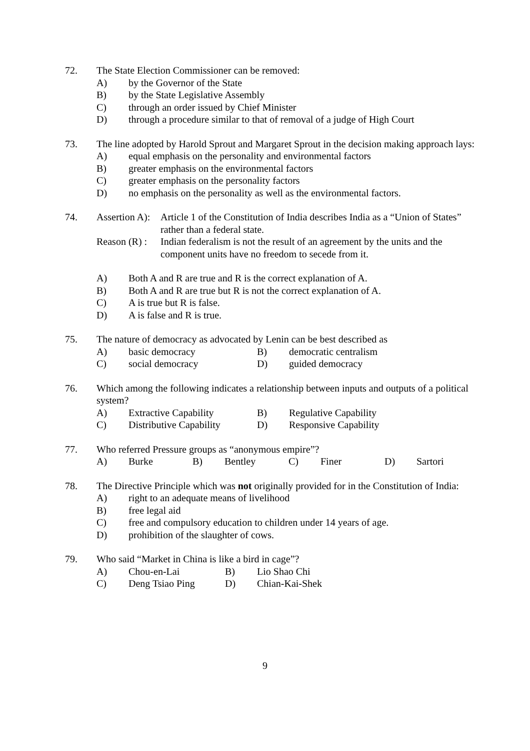72. The State Election Commissioner can be removed:
A) by the Governor of the State
B) by the State Legislative Assembly
C) through an order issued by Chief Minister
D) through a procedure similar to that of removal of a judge of High Court
73. The line adopted by Harold Sprout and Margaret Sprout in the decision making approach lays:
A) equal emphasis on the personality and environmental factors
B) greater emphasis on the environmental factors
C) greater emphasis on the personality factors
D) no emphasis on the personality as well as the environmental factors.
74. Assertion A):
Article 1 of the Constitution of India describes India as a “Union of States” rather than a federal state.
Reason (R) :
Indian federalism is not the result of an agreement by the units and the component units have no freedom to secede from it.
A) Both A and R are true and R is the correct explanation of A.
B) Both A and R are true but R is not the correct explanation of A.
C) A is true but R is false.
D) A is false and R is true.
75. The nature of democracy as advocated by Lenin can be best described as
A) basic democracy B) democratic centralism
C) social democracy D) guided democracy
76. Which among the following indicates a relationship between inputs and outputs of a political system?
A) Extractive Capability B) Regulative Capability
C) Distributive Capability
D) Responsive Capability
77. Who referred Pressure groups as “anonymous empire”?
A) Burke B) Bentley C) Finer D) Sartori
78. The Directive Principle which was not originally provided for in the Constitution of India:
A) right to an adequate means of livelihood
B) free legal aid
C) free and compulsory education to children under 14 years of age.
D) prohibition of the slaughter of cows.
79. Who said “Market in China is like a bird in cage”?
A) Chou-en-Lai B) Lio Shao Chi
C) Deng Tsiao Ping D) Chian-Kai-Shek
9